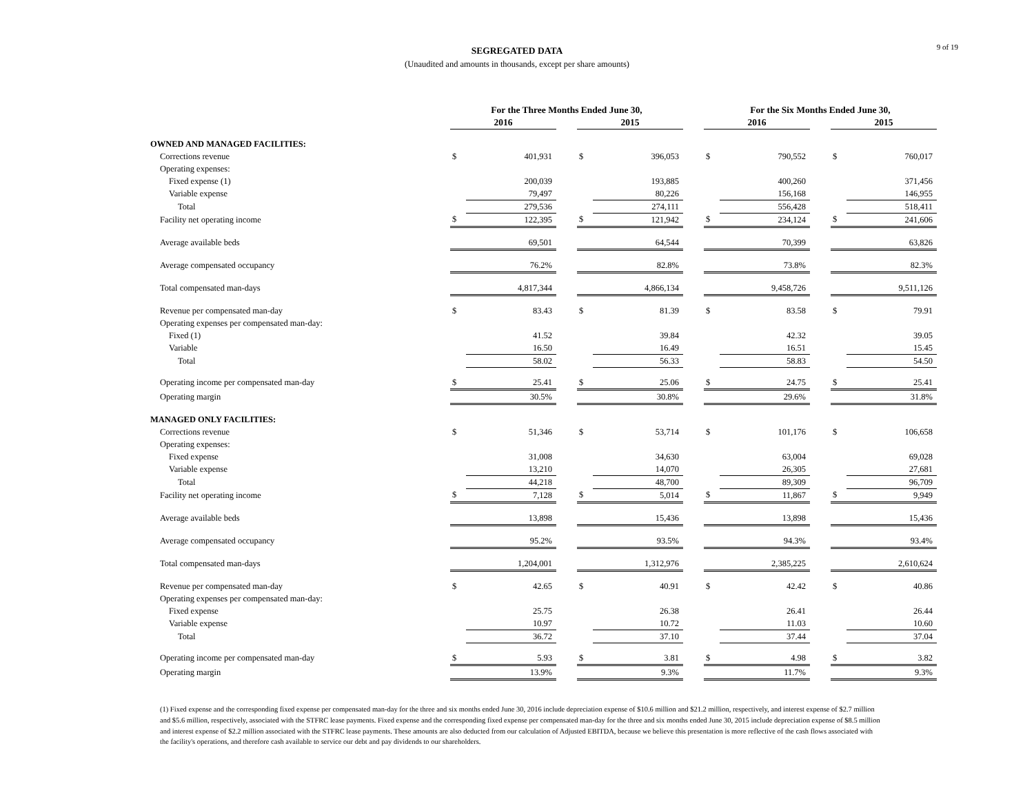9 of 19
SEGREGATED DATA
(Unaudited and amounts in thousands, except per share amounts)
| | For the Three Months Ended June 30, | | | | | | For the Six Months Ended June 30, | | | | |
| --- | --- | --- | --- | --- | --- | --- | --- | --- | --- | --- | --- |
| | 2016 | | | 2015 | | | 2016 | | | 2015 | |
| OWNED AND MANAGED FACILITIES: | | | | | | | | | | | |
| Corrections revenue | $ | 401,931 | | $ | 396,053 | | $ | 790,552 | | $ | 760,017 |
| Operating expenses: | | | | | | | | | | | |
| Fixed expense (1) | | 200,039 | | | 193,885 | | | 400,260 | | | 371,456 |
| Variable expense | | 79,497 | | | 80,226 | | | 156,168 | | | 146,955 |
| Total | | 279,536 | | | 274,111 | | | 556,428 | | | 518,411 |
| Facility net operating income | $ | 122,395 | | $ | 121,942 | | $ | 234,124 | | $ | 241,606 |
| Average available beds | | 69,501 | | | 64,544 | | | 70,399 | | | 63,826 |
| Average compensated occupancy | | 76.2% | | | 82.8% | | | 73.8% | | | 82.3% |
| Total compensated man-days | | 4,817,344 | | | 4,866,134 | | | 9,458,726 | | | 9,511,126 |
| Revenue per compensated man-day | $ | 83.43 | | $ | 81.39 | | $ | 83.58 | | $ | 79.91 |
| Operating expenses per compensated man-day: | | | | | | | | | | | |
| Fixed (1) | | 41.52 | | | 39.84 | | | 42.32 | | | 39.05 |
| Variable | | 16.50 | | | 16.49 | | | 16.51 | | | 15.45 |
| Total | | 58.02 | | | 56.33 | | | 58.83 | | | 54.50 |
| Operating income per compensated man-day | $ | 25.41 | | $ | 25.06 | | $ | 24.75 | | $ | 25.41 |
| Operating margin | | 30.5% | | | 30.8% | | | 29.6% | | | 31.8% |
| MANAGED ONLY FACILITIES: | | | | | | | | | | | |
| Corrections revenue | $ | 51,346 | | $ | 53,714 | | $ | 101,176 | | $ | 106,658 |
| Operating expenses: | | | | | | | | | | | |
| Fixed expense | | 31,008 | | | 34,630 | | | 63,004 | | | 69,028 |
| Variable expense | | 13,210 | | | 14,070 | | | 26,305 | | | 27,681 |
| Total | | 44,218 | | | 48,700 | | | 89,309 | | | 96,709 |
| Facility net operating income | $ | 7,128 | | $ | 5,014 | | $ | 11,867 | | $ | 9,949 |
| Average available beds | | 13,898 | | | 15,436 | | | 13,898 | | | 15,436 |
| Average compensated occupancy | | 95.2% | | | 93.5% | | | 94.3% | | | 93.4% |
| Total compensated man-days | | 1,204,001 | | | 1,312,976 | | | 2,385,225 | | | 2,610,624 |
| Revenue per compensated man-day | $ | 42.65 | | $ | 40.91 | | $ | 42.42 | | $ | 40.86 |
| Operating expenses per compensated man-day: | | | | | | | | | | | |
| Fixed expense | | 25.75 | | | 26.38 | | | 26.41 | | | 26.44 |
| Variable expense | | 10.97 | | | 10.72 | | | 11.03 | | | 10.60 |
| Total | | 36.72 | | | 37.10 | | | 37.44 | | | 37.04 |
| Operating income per compensated man-day | $ | 5.93 | | $ | 3.81 | | $ | 4.98 | | $ | 3.82 |
| Operating margin | | 13.9% | | | 9.3% | | | 11.7% | | | 9.3% |
(1) Fixed expense and the corresponding fixed expense per compensated man-day for the three and six months ended June 30, 2016 include depreciation expense of $10.6 million and $21.2 million, respectively, and interest expense of $2.7 million and $5.6 million, respectively, associated with the STFRC lease payments. Fixed expense and the corresponding fixed expense per compensated man-day for the three and six months ended June 30, 2015 include depreciation expense of $8.5 million and interest expense of $2.2 million associated with the STFRC lease payments. These amounts are also deducted from our calculation of Adjusted EBITDA, because we believe this presentation is more reflective of the cash flows associated with the facility's operations, and therefore cash available to service our debt and pay dividends to our shareholders.